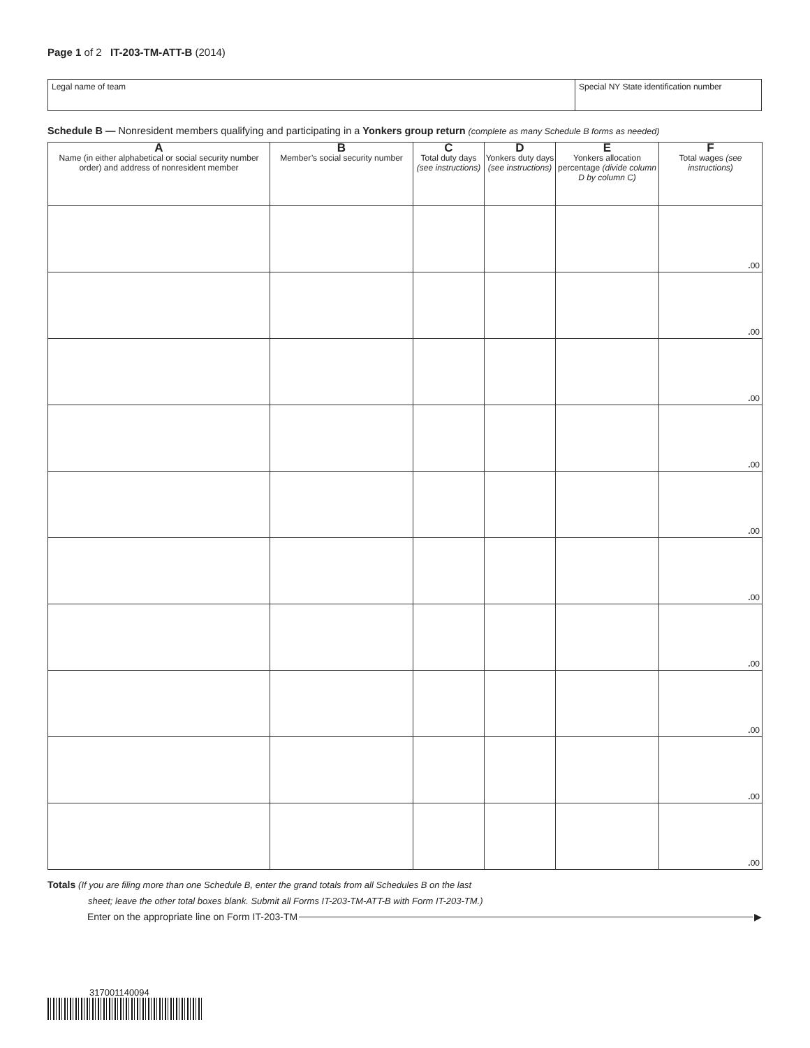Page 1 of 2 IT-203-TM-ATT-B (2014)
Legal name of team Special NY State identification number
Schedule B — Nonresident members qualifying and participating in a Yonkers group return (complete as many Schedule B forms as needed)
| A Name (in either alphabetical or social security number order) and address of nonresident member | B Member’s social security number | C Total duty days (see instructions) | D Yonkers duty days (see instructions) | E Yonkers allocation percentage (divide column D by column C) | F Total wages (see instructions) |
| --- | --- | --- | --- | --- | --- |
| | | | | | . 00 |
| | | | | | . 00 |
| | | | | | . 00 |
| | | | | | . 00 |
| | | | | | . 00 |
| | | | | | . 00 |
| | | | | | . 00 |
| | | | | | . 00 |
| | | | | | . 00 |
| | | | | | . 00 |
Totals (If you are filing more than one Schedule B, enter the grand totals from all Schedules B on the last
sheet; leave the other total boxes blank. Submit all Forms IT-203-TM-ATT-B with Form IT-203-TM.)
Enter on the appropriate line on Form IT-203-TM ▶
317001140094